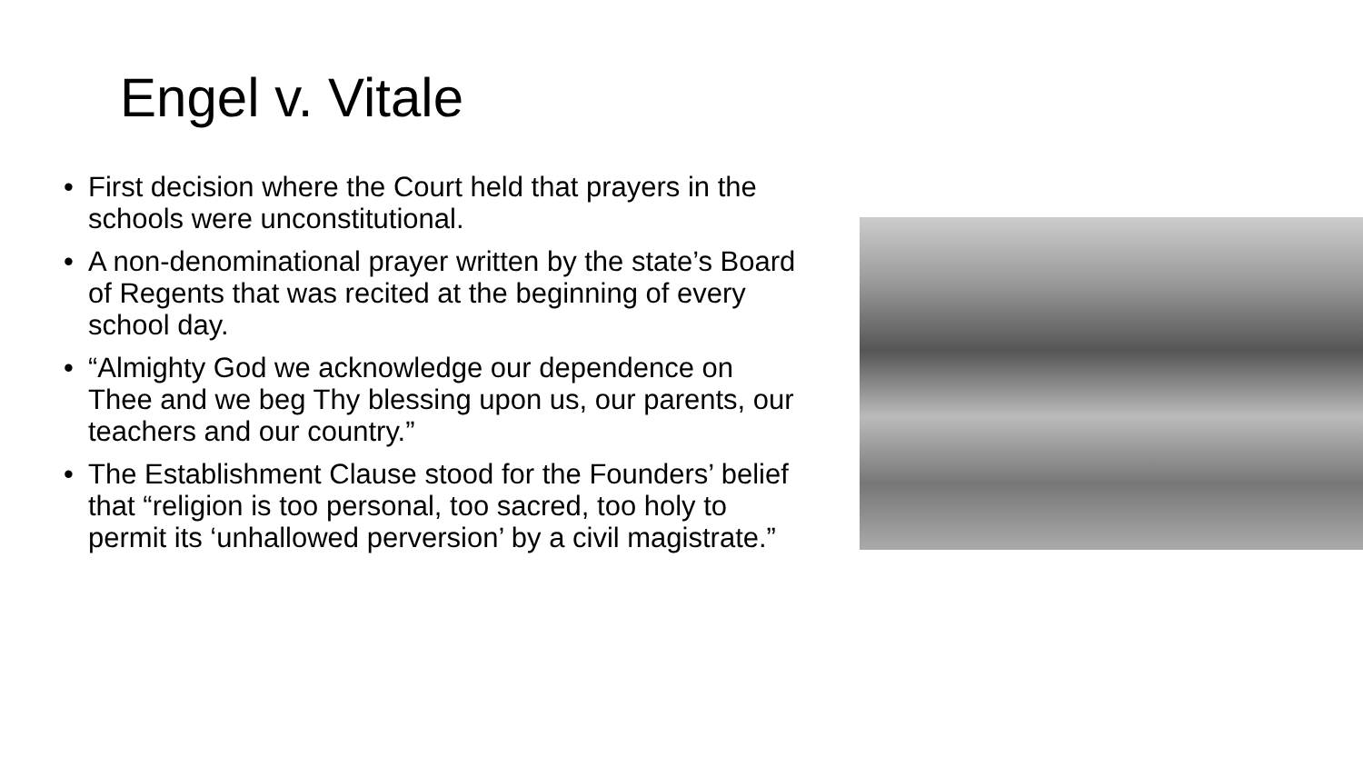Engel v. Vitale
• First decision where the Court held that prayers in the schools were unconstitutional.
• A non-denominational prayer written by the state’s Board of Regents that was recited at the beginning of every school day.
• “Almighty God we acknowledge our dependence on Thee and we beg Thy blessing upon us, our parents, our teachers and our country.”
• The Establishment Clause stood for the Founders’ belief that “religion is too personal, too sacred, too holy to permit its ‘unhallowed perversion’ by a civil magistrate.”